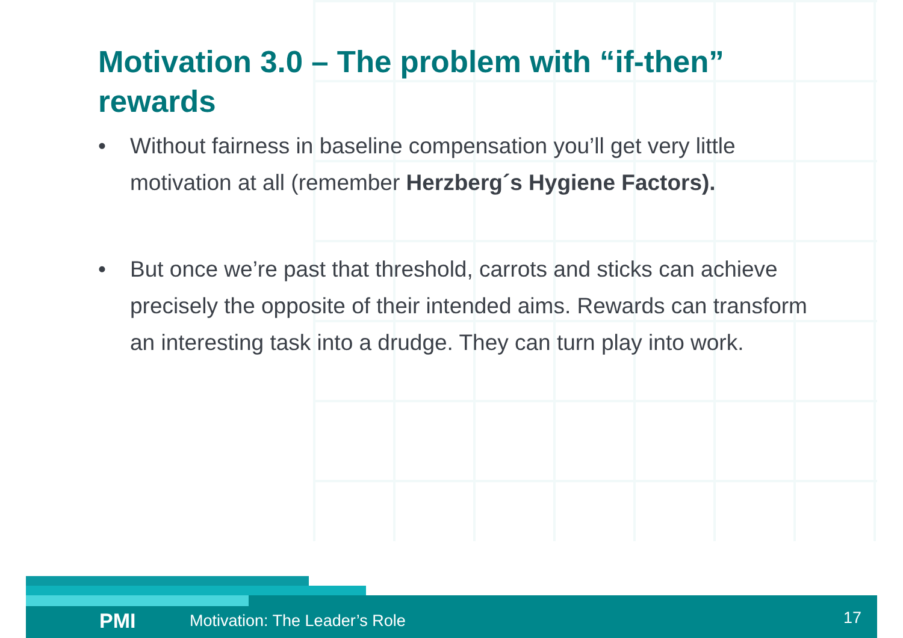Motivation 3.0 – The problem with “if-then” rewards
• Without fairness in baseline compensation you’ll get very little motivation at all (remember Herzberg´s Hygiene Factors).
• But once we’re past that threshold, carrots and sticks can achieve precisely the opposite of their intended aims. Rewards can transform an interesting task into a drudge. They can turn play into work.
PMI Motivation: The Leader’s Role 17